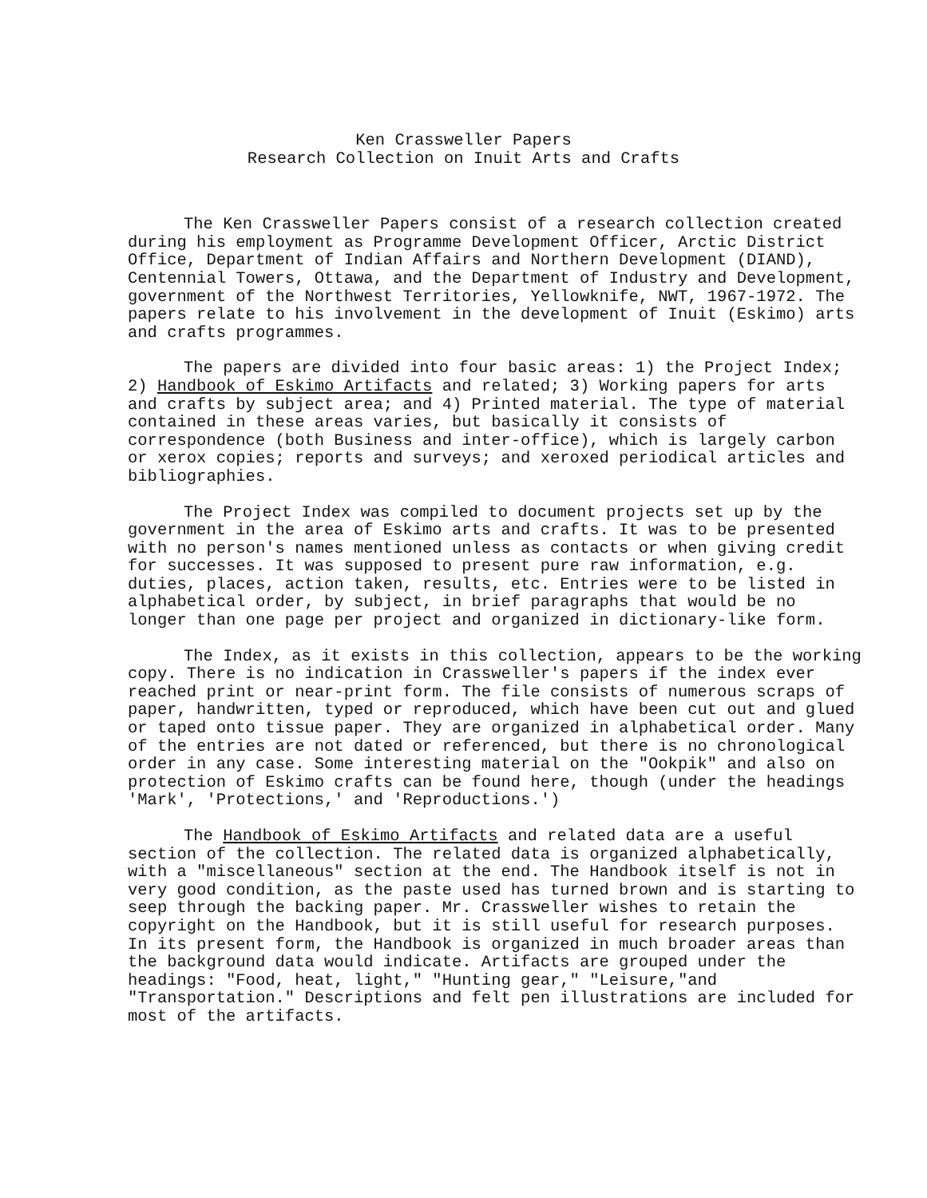Ken Crassweller Papers
Research Collection on Inuit Arts and Crafts
The Ken Crassweller Papers consist of a research collection created during his employment as Programme Development Officer, Arctic District Office, Department of Indian Affairs and Northern Development (DIAND), Centennial Towers, Ottawa, and the Department of Industry and Development, government of the Northwest Territories, Yellowknife, NWT, 1967-1972. The papers relate to his involvement in the development of Inuit (Eskimo) arts and crafts programmes.
The papers are divided into four basic areas: 1) the Project Index; 2) Handbook of Eskimo Artifacts and related; 3) Working papers for arts and crafts by subject area; and 4) Printed material. The type of material contained in these areas varies, but basically it consists of correspondence (both Business and inter-office), which is largely carbon or xerox copies; reports and surveys; and xeroxed periodical articles and bibliographies.
The Project Index was compiled to document projects set up by the government in the area of Eskimo arts and crafts. It was to be presented with no person's names mentioned unless as contacts or when giving credit for successes. It was supposed to present pure raw information, e.g. duties, places, action taken, results, etc. Entries were to be listed in alphabetical order, by subject, in brief paragraphs that would be no longer than one page per project and organized in dictionary-like form.
The Index, as it exists in this collection, appears to be the working copy. There is no indication in Crassweller's papers if the index ever reached print or near-print form. The file consists of numerous scraps of paper, handwritten, typed or reproduced, which have been cut out and glued or taped onto tissue paper. They are organized in alphabetical order. Many of the entries are not dated or referenced, but there is no chronological order in any case. Some interesting material on the "Ookpik" and also on protection of Eskimo crafts can be found here, though (under the headings 'Mark', 'Protections,' and 'Reproductions.')
The Handbook of Eskimo Artifacts and related data are a useful section of the collection. The related data is organized alphabetically, with a "miscellaneous" section at the end. The Handbook itself is not in very good condition, as the paste used has turned brown and is starting to seep through the backing paper. Mr. Crassweller wishes to retain the copyright on the Handbook, but it is still useful for research purposes. In its present form, the Handbook is organized in much broader areas than the background data would indicate. Artifacts are grouped under the headings: "Food, heat, light," "Hunting gear," "Leisure,"and "Transportation." Descriptions and felt pen illustrations are included for most of the artifacts.